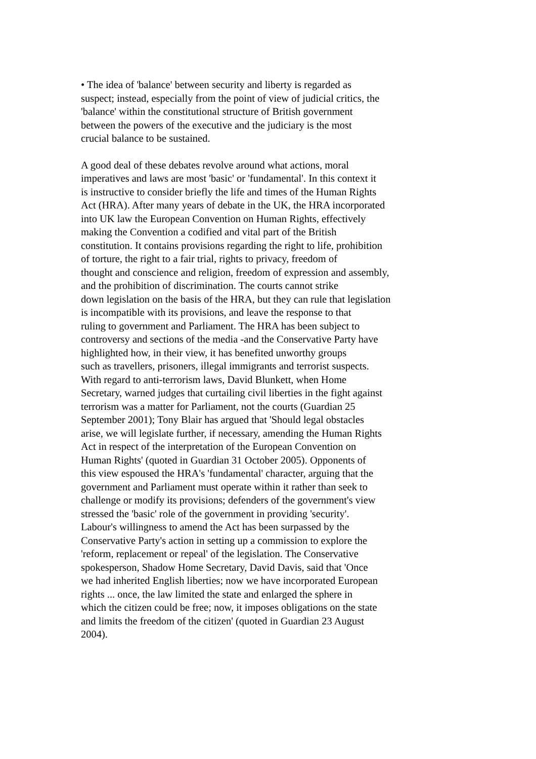• The idea of 'balance' between security and liberty is regarded as
suspect; instead, especially from the point of view of judicial critics, the
'balance' within the constitutional structure of British government
between the powers of the executive and the judiciary is the most
crucial balance to be sustained.
A good deal of these debates revolve around what actions, moral
imperatives and laws are most 'basic' or 'fundamental'. In this context it
is instructive to consider briefly the life and times of the Human Rights
Act (HRA). After many years of debate in the UK, the HRA incorporated
into UK law the European Convention on Human Rights, effectively
making the Convention a codified and vital part of the British
constitution. It contains provisions regarding the right to life, prohibition
of torture, the right to a fair trial, rights to privacy, freedom of
thought and conscience and religion, freedom of expression and assembly,
and the prohibition of discrimination. The courts cannot strike
down legislation on the basis of the HRA, but they can rule that legislation
is incompatible with its provisions, and leave the response to that
ruling to government and Parliament. The HRA has been subject to
controversy and sections of the media -and the Conservative Party have
highlighted how, in their view, it has benefited unworthy groups
such as travellers, prisoners, illegal immigrants and terrorist suspects.
With regard to anti-terrorism laws, David Blunkett, when Home
Secretary, warned judges that curtailing civil liberties in the fight against
terrorism was a matter for Parliament, not the courts (Guardian 25
September 2001); Tony Blair has argued that 'Should legal obstacles
arise, we will legislate further, if necessary, amending the Human Rights
Act in respect of the interpretation of the European Convention on
Human Rights' (quoted in Guardian 31 October 2005). Opponents of
this view espoused the HRA's 'fundamental' character, arguing that the
government and Parliament must operate within it rather than seek to
challenge or modify its provisions; defenders of the government's view
stressed the 'basic' role of the government in providing 'security'.
Labour's willingness to amend the Act has been surpassed by the
Conservative Party's action in setting up a commission to explore the
'reform, replacement or repeal' of the legislation. The Conservative
spokesperson, Shadow Home Secretary, David Davis, said that 'Once
we had inherited English liberties; now we have incorporated European
rights ... once, the law limited the state and enlarged the sphere in
which the citizen could be free; now, it imposes obligations on the state
and limits the freedom of the citizen' (quoted in Guardian 23 August
2004).